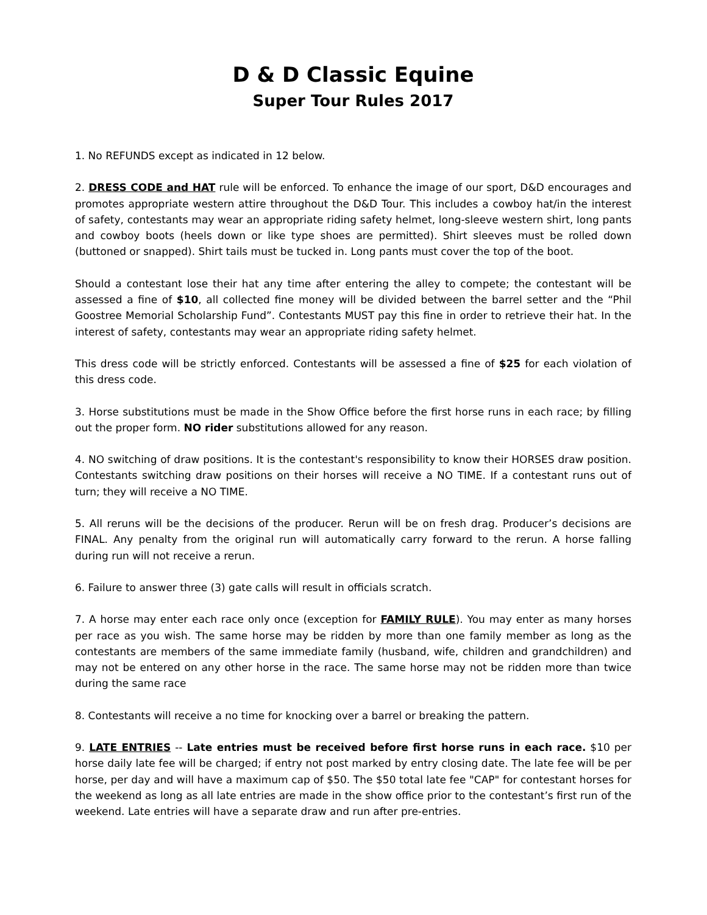D & D Classic Equine
Super Tour Rules 2017
1. No REFUNDS except as indicated in 12 below.
2. DRESS CODE and HAT rule will be enforced. To enhance the image of our sport, D&D encourages and promotes appropriate western attire throughout the D&D Tour. This includes a cowboy hat/in the interest of safety, contestants may wear an appropriate riding safety helmet, long-sleeve western shirt, long pants and cowboy boots (heels down or like type shoes are permitted). Shirt sleeves must be rolled down (buttoned or snapped). Shirt tails must be tucked in. Long pants must cover the top of the boot.
Should a contestant lose their hat any time after entering the alley to compete; the contestant will be assessed a fine of $10, all collected fine money will be divided between the barrel setter and the “Phil Goostree Memorial Scholarship Fund”. Contestants MUST pay this fine in order to retrieve their hat. In the interest of safety, contestants may wear an appropriate riding safety helmet.
This dress code will be strictly enforced. Contestants will be assessed a fine of $25 for each violation of this dress code.
3. Horse substitutions must be made in the Show Office before the first horse runs in each race; by filling out the proper form. NO rider substitutions allowed for any reason.
4. NO switching of draw positions. It is the contestant's responsibility to know their HORSES draw position. Contestants switching draw positions on their horses will receive a NO TIME. If a contestant runs out of turn; they will receive a NO TIME.
5. All reruns will be the decisions of the producer. Rerun will be on fresh drag. Producer’s decisions are FINAL. Any penalty from the original run will automatically carry forward to the rerun. A horse falling during run will not receive a rerun.
6. Failure to answer three (3) gate calls will result in officials scratch.
7. A horse may enter each race only once (exception for FAMILY RULE). You may enter as many horses per race as you wish. The same horse may be ridden by more than one family member as long as the contestants are members of the same immediate family (husband, wife, children and grandchildren) and may not be entered on any other horse in the race. The same horse may not be ridden more than twice during the same race
8. Contestants will receive a no time for knocking over a barrel or breaking the pattern.
9. LATE ENTRIES -- Late entries must be received before first horse runs in each race. $10 per horse daily late fee will be charged; if entry not post marked by entry closing date. The late fee will be per horse, per day and will have a maximum cap of $50. The $50 total late fee "CAP" for contestant horses for the weekend as long as all late entries are made in the show office prior to the contestant’s first run of the weekend. Late entries will have a separate draw and run after pre-entries.